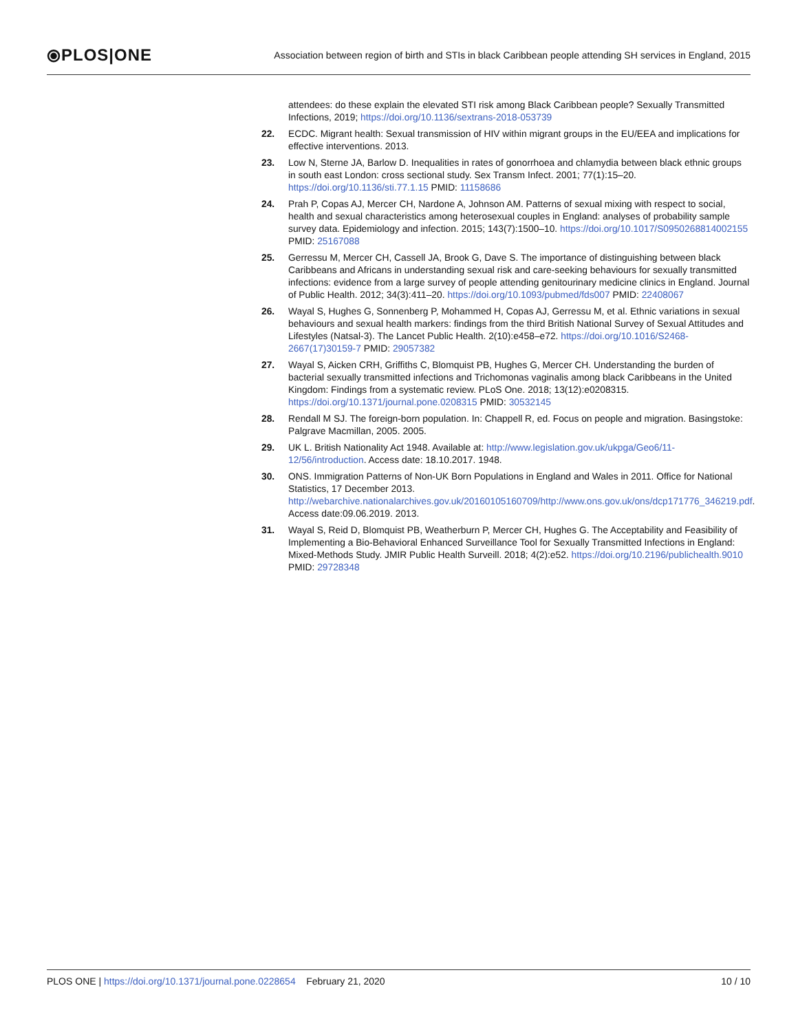⦿PLOS|ONE Association between region of birth and STIs in black Caribbean people attending SH services in England, 2015
attendees: do these explain the elevated STI risk among Black Caribbean people? Sexually Transmitted Infections, 2019; https://doi.org/10.1136/sextrans-2018-053739
22. ECDC. Migrant health: Sexual transmission of HIV within migrant groups in the EU/EEA and implications for effective interventions. 2013.
23. Low N, Sterne JA, Barlow D. Inequalities in rates of gonorrhoea and chlamydia between black ethnic groups in south east London: cross sectional study. Sex Transm Infect. 2001; 77(1):15–20. https://doi.org/10.1136/sti.77.1.15 PMID: 11158686
24. Prah P, Copas AJ, Mercer CH, Nardone A, Johnson AM. Patterns of sexual mixing with respect to social, health and sexual characteristics among heterosexual couples in England: analyses of probability sample survey data. Epidemiology and infection. 2015; 143(7):1500–10. https://doi.org/10.1017/S0950268814002155 PMID: 25167088
25. Gerressu M, Mercer CH, Cassell JA, Brook G, Dave S. The importance of distinguishing between black Caribbeans and Africans in understanding sexual risk and care-seeking behaviours for sexually transmitted infections: evidence from a large survey of people attending genitourinary medicine clinics in England. Journal of Public Health. 2012; 34(3):411–20. https://doi.org/10.1093/pubmed/fds007 PMID: 22408067
26. Wayal S, Hughes G, Sonnenberg P, Mohammed H, Copas AJ, Gerressu M, et al. Ethnic variations in sexual behaviours and sexual health markers: findings from the third British National Survey of Sexual Attitudes and Lifestyles (Natsal-3). The Lancet Public Health. 2(10):e458–e72. https://doi.org/10.1016/S2468-2667(17)30159-7 PMID: 29057382
27. Wayal S, Aicken CRH, Griffiths C, Blomquist PB, Hughes G, Mercer CH. Understanding the burden of bacterial sexually transmitted infections and Trichomonas vaginalis among black Caribbeans in the United Kingdom: Findings from a systematic review. PLoS One. 2018; 13(12):e0208315. https://doi.org/10.1371/journal.pone.0208315 PMID: 30532145
28. Rendall M SJ. The foreign-born population. In: Chappell R, ed. Focus on people and migration. Basingstoke: Palgrave Macmillan, 2005. 2005.
29. UK L. British Nationality Act 1948. Available at: http://www.legislation.gov.uk/ukpga/Geo6/11-12/56/introduction. Access date: 18.10.2017. 1948.
30. ONS. Immigration Patterns of Non-UK Born Populations in England and Wales in 2011. Office for National Statistics, 17 December 2013. http://webarchive.nationalarchives.gov.uk/20160105160709/http://www.ons.gov.uk/ons/dcp171776_346219.pdf. Access date:09.06.2019. 2013.
31. Wayal S, Reid D, Blomquist PB, Weatherburn P, Mercer CH, Hughes G. The Acceptability and Feasibility of Implementing a Bio-Behavioral Enhanced Surveillance Tool for Sexually Transmitted Infections in England: Mixed-Methods Study. JMIR Public Health Surveill. 2018; 4(2):e52. https://doi.org/10.2196/publichealth.9010 PMID: 29728348
PLOS ONE | https://doi.org/10.1371/journal.pone.0228654 February 21, 2020 10 / 10